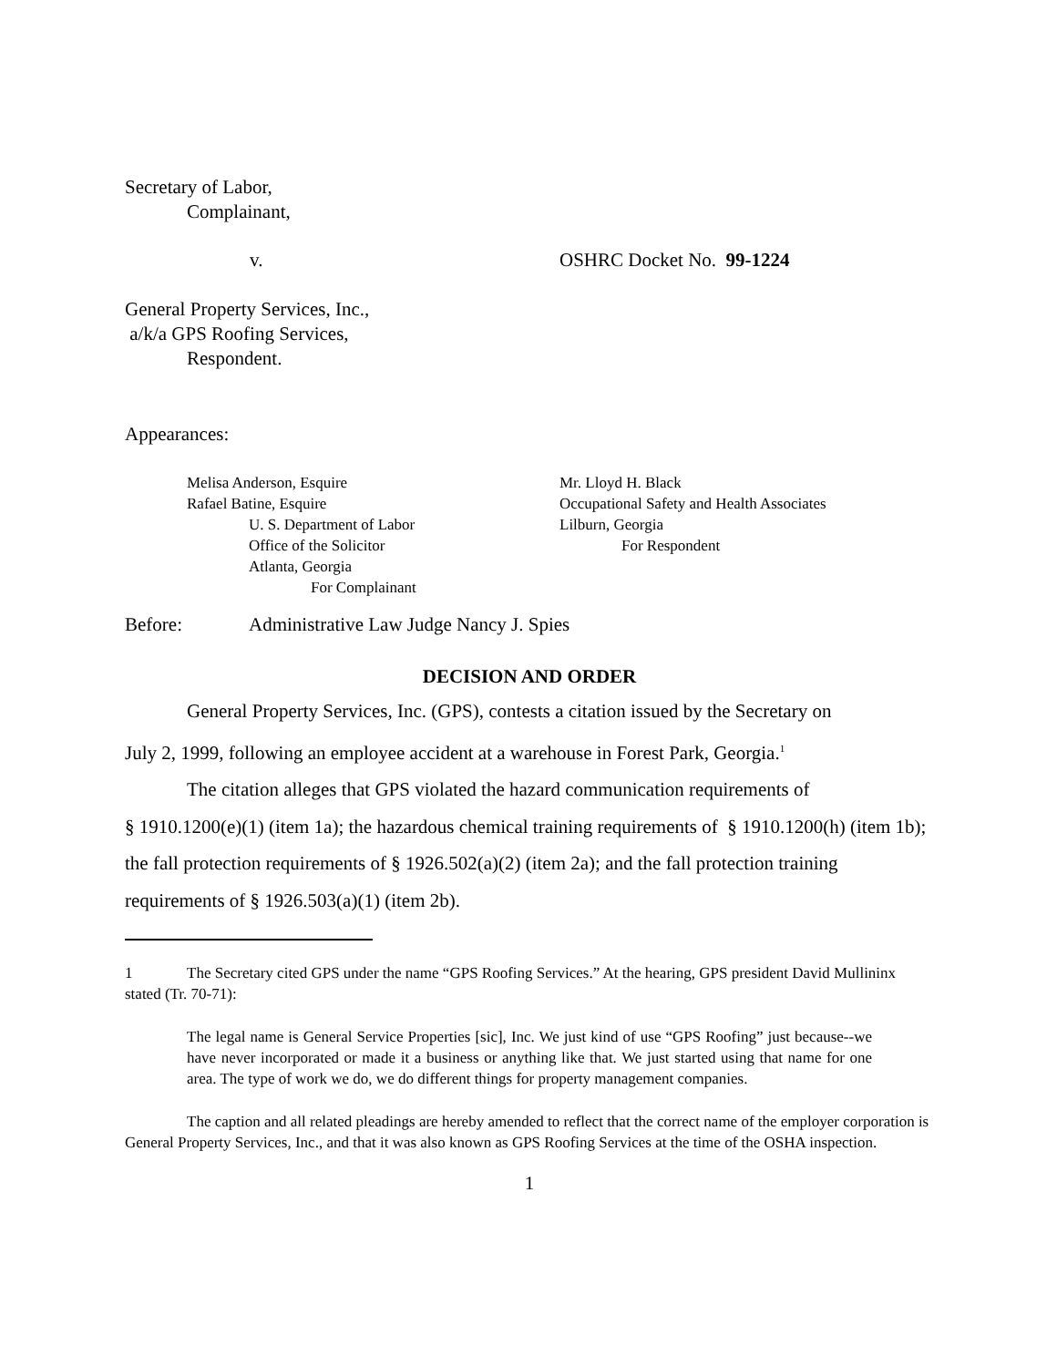Secretary of Labor,
Complainant,
v. OSHRC Docket No. 99-1224
General Property Services, Inc.,
a/k/a GPS Roofing Services,
Respondent.
Appearances:
Melisa Anderson, Esquire
Rafael Batine, Esquire
U. S. Department of Labor
Office of the Solicitor
Atlanta, Georgia
For Complainant
Mr. Lloyd H. Black
Occupational Safety and Health Associates
Lilburn, Georgia
For Respondent
Before: Administrative Law Judge Nancy J. Spies
DECISION AND ORDER
General Property Services, Inc. (GPS), contests a citation issued by the Secretary on
July 2, 1999, following an employee accident at a warehouse in Forest Park, Georgia.<sup>1</sup>
The citation alleges that GPS violated the hazard communication requirements of
§ 1910.1200(e)(1) (item 1a); the hazardous chemical training requirements of § 1910.1200(h) (item 1b); the fall protection requirements of § 1926.502(a)(2) (item 2a); and the fall protection training requirements of § 1926.503(a)(1) (item 2b).
1 The Secretary cited GPS under the name “GPS Roofing Services.” At the hearing, GPS president David Mullininx stated (Tr. 70-71):
The legal name is General Service Properties [sic], Inc. We just kind of use “GPS Roofing” just because--we have never incorporated or made it a business or anything like that. We just started using that name for one area. The type of work we do, we do different things for property management companies.
The caption and all related pleadings are hereby amended to reflect that the correct name of the employer corporation is General Property Services, Inc., and that it was also known as GPS Roofing Services at the time of the OSHA inspection.
1